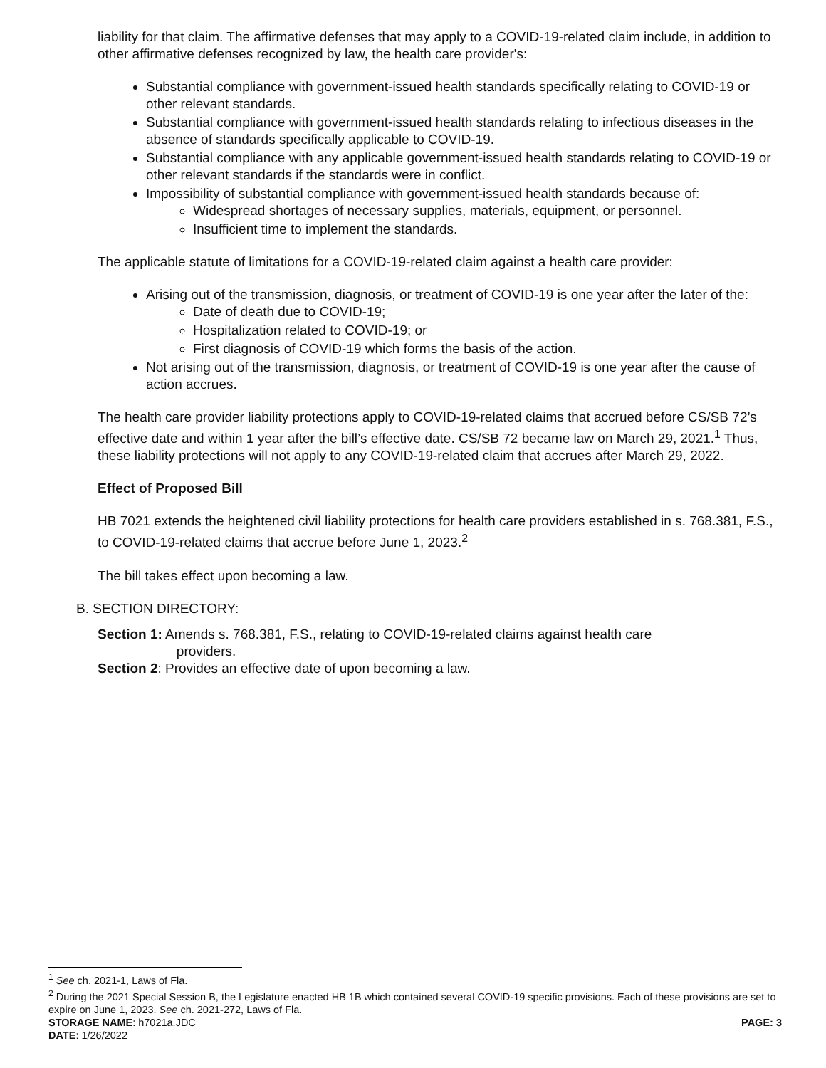liability for that claim. The affirmative defenses that may apply to a COVID-19-related claim include, in addition to other affirmative defenses recognized by law, the health care provider's:
Substantial compliance with government-issued health standards specifically relating to COVID-19 or other relevant standards.
Substantial compliance with government-issued health standards relating to infectious diseases in the absence of standards specifically applicable to COVID-19.
Substantial compliance with any applicable government-issued health standards relating to COVID-19 or other relevant standards if the standards were in conflict.
Impossibility of substantial compliance with government-issued health standards because of:
Widespread shortages of necessary supplies, materials, equipment, or personnel.
Insufficient time to implement the standards.
The applicable statute of limitations for a COVID-19-related claim against a health care provider:
Arising out of the transmission, diagnosis, or treatment of COVID-19 is one year after the later of the:
Date of death due to COVID-19;
Hospitalization related to COVID-19; or
First diagnosis of COVID-19 which forms the basis of the action.
Not arising out of the transmission, diagnosis, or treatment of COVID-19 is one year after the cause of action accrues.
The health care provider liability protections apply to COVID-19-related claims that accrued before CS/SB 72’s effective date and within 1 year after the bill’s effective date. CS/SB 72 became law on March 29, 2021.<sup>1</sup> Thus, these liability protections will not apply to any COVID-19-related claim that accrues after March 29, 2022.
Effect of Proposed Bill
HB 7021 extends the heightened civil liability protections for health care providers established in s. 768.381, F.S., to COVID-19-related claims that accrue before June 1, 2023.<sup>2</sup>
The bill takes effect upon becoming a law.
B. SECTION DIRECTORY:
Section 1: Amends s. 768.381, F.S., relating to COVID-19-related claims against health care
providers.
Section 2: Provides an effective date of upon becoming a law.
<sup>1</sup> See ch. 2021-1, Laws of Fla.
<sup>2</sup> During the 2021 Special Session B, the Legislature enacted HB 1B which contained several COVID-19 specific provisions. Each of these provisions are set to expire on June 1, 2023. See ch. 2021-272, Laws of Fla.
STORAGE NAME: h7021a.JDC PAGE: 3
DATE: 1/26/2022